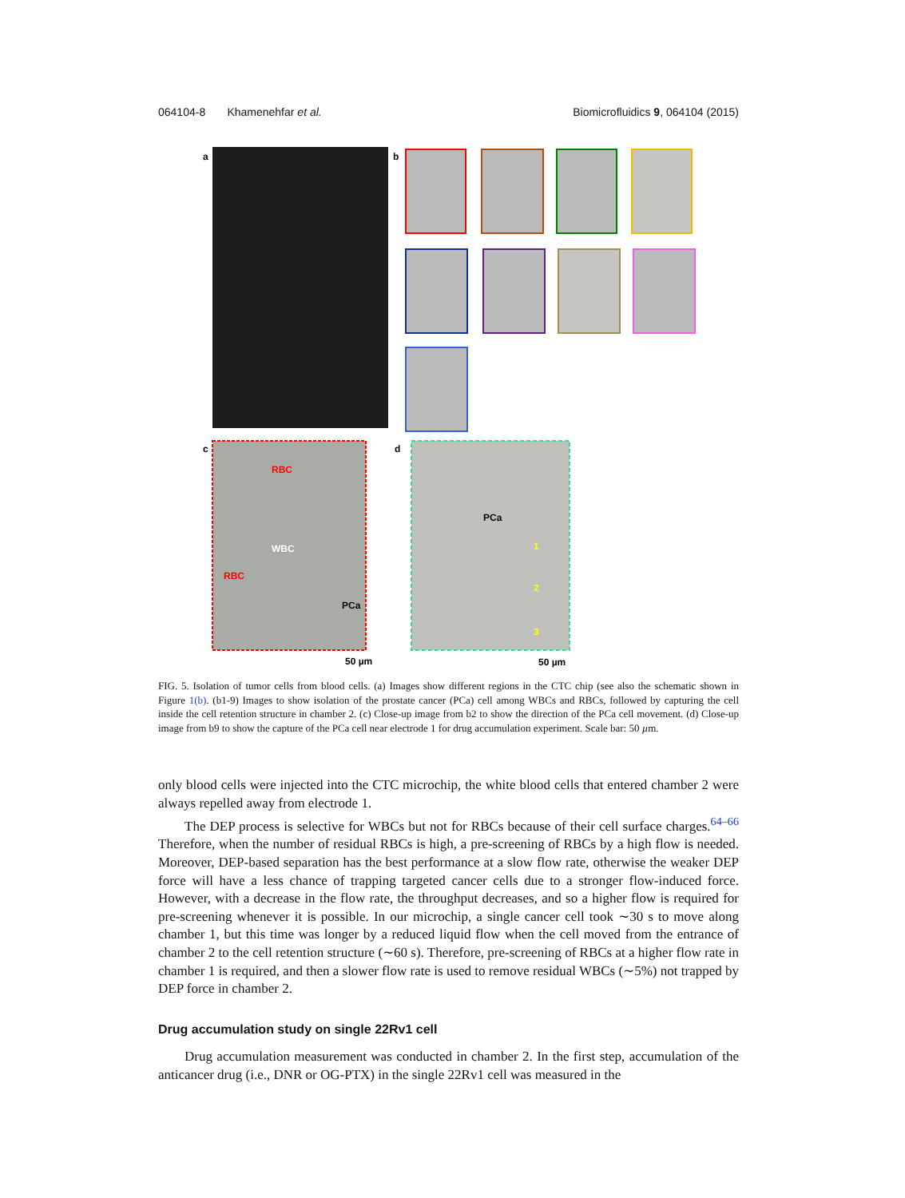064104-8 Khamenehfar et al. Biomicrofluidics 9, 064104 (2015)
a
b
c
RBC
WBC
RBC
PCa
50 µm
d
PCa
1
2
3
50 µm
FIG. 5. Isolation of tumor cells from blood cells. (a) Images show different regions in the CTC chip (see also the schematic shown in Figure 1(b). (b1-9) Images to show isolation of the prostate cancer (PCa) cell among WBCs and RBCs, followed by capturing the cell inside the cell retention structure in chamber 2. (c) Close-up image from b2 to show the direction of the PCa cell movement. (d) Close-up image from b9 to show the capture of the PCa cell near electrode 1 for drug accumulation experiment. Scale bar: 50 µm.
only blood cells were injected into the CTC microchip, the white blood cells that entered chamber 2 were always repelled away from electrode 1.
The DEP process is selective for WBCs but not for RBCs because of their cell surface charges.<sup>64–66</sup> Therefore, when the number of residual RBCs is high, a pre-screening of RBCs by a high flow is needed. Moreover, DEP-based separation has the best performance at a slow flow rate, otherwise the weaker DEP force will have a less chance of trapping targeted cancer cells due to a stronger flow-induced force. However, with a decrease in the flow rate, the throughput decreases, and so a higher flow is required for pre-screening whenever it is possible. In our microchip, a single cancer cell took ∼30 s to move along chamber 1, but this time was longer by a reduced liquid flow when the cell moved from the entrance of chamber 2 to the cell retention structure (∼60 s). Therefore, pre-screening of RBCs at a higher flow rate in chamber 1 is required, and then a slower flow rate is used to remove residual WBCs (∼5%) not trapped by DEP force in chamber 2.
Drug accumulation study on single 22Rv1 cell
Drug accumulation measurement was conducted in chamber 2. In the first step, accumulation of the anticancer drug (i.e., DNR or OG-PTX) in the single 22Rv1 cell was measured in the